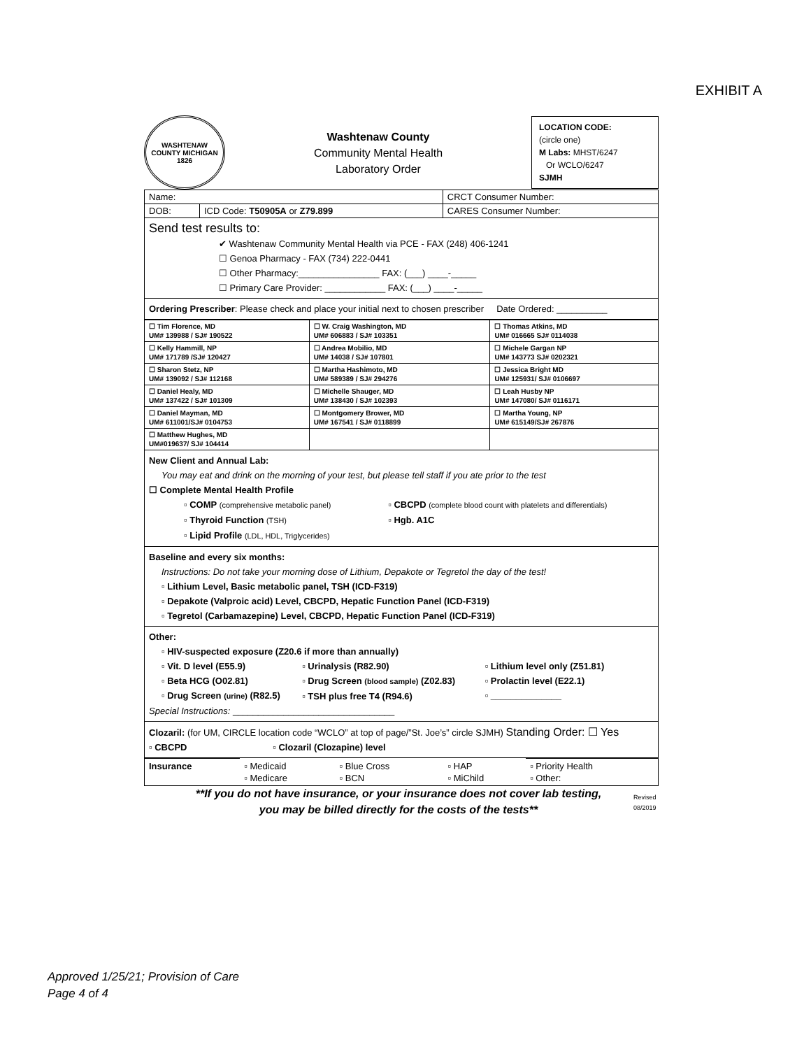EXHIBIT A
WASHTENAW COUNTY MICHIGAN 1826
Washtenaw County
Community Mental Health
Laboratory Order
LOCATION CODE:
(circle one)
M Labs: MHST/6247
Or WCLO/6247
SJMH
| Name: | | CRCT Consumer Number: |
| DOB: | ICD Code: T50905A or Z79.899 | CARES Consumer Number: |
Send test results to:
✔ Washtenaw Community Mental Health via PCE - FAX (248) 406-1241
☐ Genoa Pharmacy - FAX (734) 222-0441
☐ Other Pharmacy:________________ FAX: (___) ____-_____
☐ Primary Care Provider: ____________ FAX: (___) ____-_____
Ordering Prescriber: Please check and place your initial next to chosen prescriber Date Ordered: __________
| ☐ Tim Florence, MD UM# 139988 / SJ# 190522 | ☐ W. Craig Washington, MD UM# 606883 / SJ# 103351 | ☐ Thomas Atkins, MD UM# 016665 SJ# 0114038 |
| ☐ Kelly Hammill, NP UM# 171789 /SJ# 120427 | ☐ Andrea Mobilio, MD UM# 14038 / SJ# 107801 | ☐ Michele Gargan NP UM# 143773 SJ# 0202321 |
| ☐ Sharon Stetz, NP UM# 139092 / SJ# 112168 | ☐ Martha Hashimoto, MD UM# 589389 / SJ# 294276 | ☐ Jessica Bright MD UM# 125931/ SJ# 0106697 |
| ☐ Daniel Healy, MD UM# 137422 / SJ# 101309 | ☐ Michelle Shauger, MD UM# 138430 / SJ# 102393 | ☐ Leah Husby NP UM# 147080/ SJ# 0116171 |
| ☐ Daniel Mayman, MD UM# 611001/SJ# 0104753 | ☐ Montgomery Brower, MD UM# 167541 / SJ# 0118899 | ☐ Martha Young, NP UM# 615149/SJ# 267876 |
| ☐ Matthew Hughes, MD UM#019637/ SJ# 104414 | | |
New Client and Annual Lab:
You may eat and drink on the morning of your test, but please tell staff if you ate prior to the test
☐ Complete Mental Health Profile
▫ COMP (comprehensive metabolic panel)
▫ Thyroid Function (TSH)
▫ Lipid Profile (LDL, HDL, Triglycerides)
▫ CBCPD (complete blood count with platelets and differentials)
▫ Hgb. A1C
Baseline and every six months:
Instructions: Do not take your morning dose of Lithium, Depakote or Tegretol the day of the test!
▫ Lithium Level, Basic metabolic panel, TSH (ICD-F319)
▫ Depakote (Valproic acid) Level, CBCPD, Hepatic Function Panel (ICD-F319)
▫ Tegretol (Carbamazepine) Level, CBCPD, Hepatic Function Panel (ICD-F319)
Other:
▫ HIV-suspected exposure (Z20.6 if more than annually)
▫ Vit. D level (E55.9)
▫ Beta HCG (O02.81)
▫ Drug Screen (urine) (R82.5)
▫ Urinalysis (R82.90)
▫ Drug Screen (blood sample) (Z02.83)
▫ TSH plus free T4 (R94.6)
▫ Lithium level only (Z51.81)
▫ Prolactin level (E22.1)
▫ ______________
Special Instructions: ________________________________
Clozaril: (for UM, CIRCLE location code “WCLO” at top of page/”St. Joe’s” circle SJMH) Standing Order: ☐ Yes
▫ CBCPD ▫ Clozaril (Clozapine) level
| Insurance | ▫ Medicaid ▫ Medicare | ▫ Blue Cross ▫ BCN | ▫ HAP ▫ MiChild | ▫ Priority Health ▫ Other: |
**If you do not have insurance, or your insurance does not cover lab testing, you may be billed directly for the costs of the tests**
Revised
08/2019
Approved 1/25/21; Provision of Care
Page 4 of 4